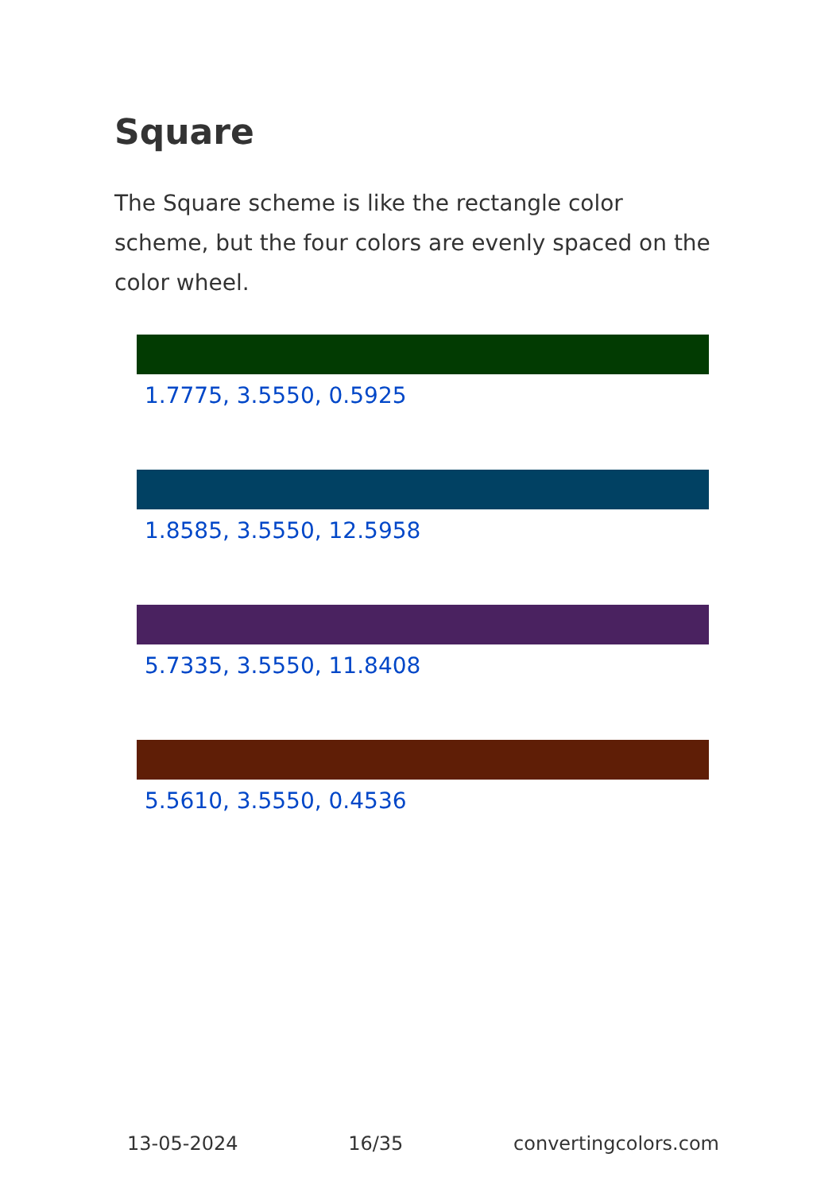Square
The Square scheme is like the rectangle color scheme, but the four colors are evenly spaced on the color wheel.
1.7775, 3.5550, 0.5925
1.8585, 3.5550, 12.5958
5.7335, 3.5550, 11.8408
5.5610, 3.5550, 0.4536
13-05-2024 16/35 convertingcolors.com